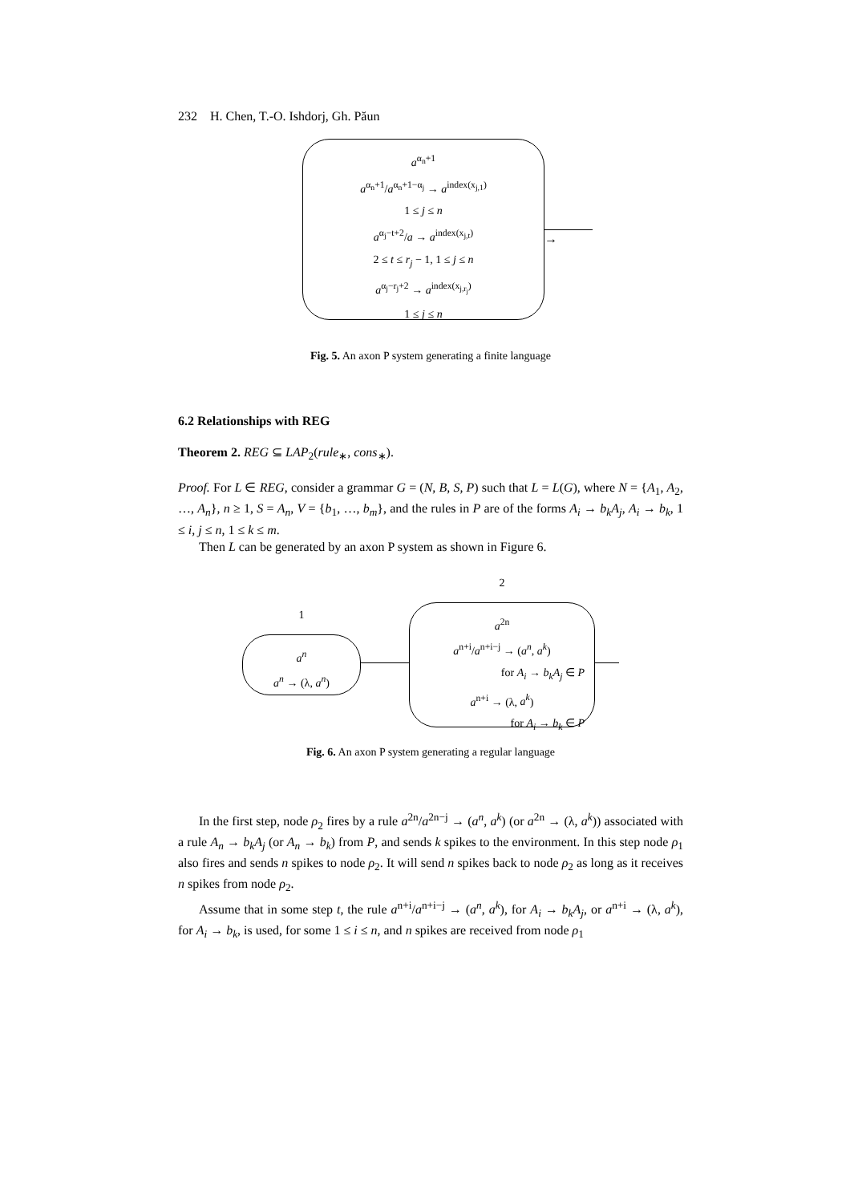232 H. Chen, T.-O. Ishdorj, Gh. Păun
a<sup>α<sub>n</sub>+1</sup>
a<sup>α<sub>n</sub>+1</sup>/a<sup>α<sub>n</sub>+1−α<sub>j</sub></sup> → a<sup>index(x<sub>j,1</sub>)</sup>
1 ≤ j ≤ n
a<sup>α<sub>j</sub>−t+2</sup>/a → a<sup>index(x<sub>j,t</sub>)</sup>
2 ≤ t ≤ r<sub>j</sub> − 1, 1 ≤ j ≤ n
a<sup>α<sub>j</sub>−r<sub>j</sub>+2</sup> → a<sup>index(x<sub>j,r<sub>j</sub></sub>)</sup>
1 ≤ j ≤ n
→
Fig. 5. An axon P system generating a finite language
6.2 Relationships with REG
Theorem 2. REG ⊆ LAP<sub>2</sub>(rule<sub>∗</sub>, cons<sub>∗</sub>).
Proof. For L ∈ REG, consider a grammar G = (N, B, S, P) such that L = L(G), where N = {A<sub>1</sub>, A<sub>2</sub>, …, A<sub>n</sub>}, n ≥ 1, S = A<sub>n</sub>, V = {b<sub>1</sub>, …, b<sub>m</sub>}, and the rules in P are of the forms A<sub>i</sub> → b<sub>k</sub>A<sub>j</sub>, A<sub>i</sub> → b<sub>k</sub>, 1 ≤ i, j ≤ n, 1 ≤ k ≤ m.
Then L can be generated by an axon P system as shown in Figure 6.
1
a<sup>n</sup>
a<sup>n</sup> → (λ, a<sup>n</sup>)
2
a<sup>2n</sup>
a<sup>n+i</sup>/a<sup>n+i−j</sup> → (a<sup>n</sup>, a<sup>k</sup>)
for A<sub>i</sub> → b<sub>k</sub>A<sub>j</sub> ∈ P
a<sup>n+i</sup> → (λ, a<sup>k</sup>)
for A<sub>i</sub> → b<sub>k</sub> ∈ P
Fig. 6. An axon P system generating a regular language
In the first step, node ρ<sub>2</sub> fires by a rule a<sup>2n</sup>/a<sup>2n−j</sup> → (a<sup>n</sup>, a<sup>k</sup>) (or a<sup>2n</sup> → (λ, a<sup>k</sup>)) associated with a rule A<sub>n</sub> → b<sub>k</sub>A<sub>j</sub> (or A<sub>n</sub> → b<sub>k</sub>) from P, and sends k spikes to the environment. In this step node ρ<sub>1</sub> also fires and sends n spikes to node ρ<sub>2</sub>. It will send n spikes back to node ρ<sub>2</sub> as long as it receives n spikes from node ρ<sub>2</sub>.
Assume that in some step t, the rule a<sup>n+i</sup>/a<sup>n+i−j</sup> → (a<sup>n</sup>, a<sup>k</sup>), for A<sub>i</sub> → b<sub>k</sub>A<sub>j</sub>, or a<sup>n+i</sup> → (λ, a<sup>k</sup>), for A<sub>i</sub> → b<sub>k</sub>, is used, for some 1 ≤ i ≤ n, and n spikes are received from node ρ<sub>1</sub>